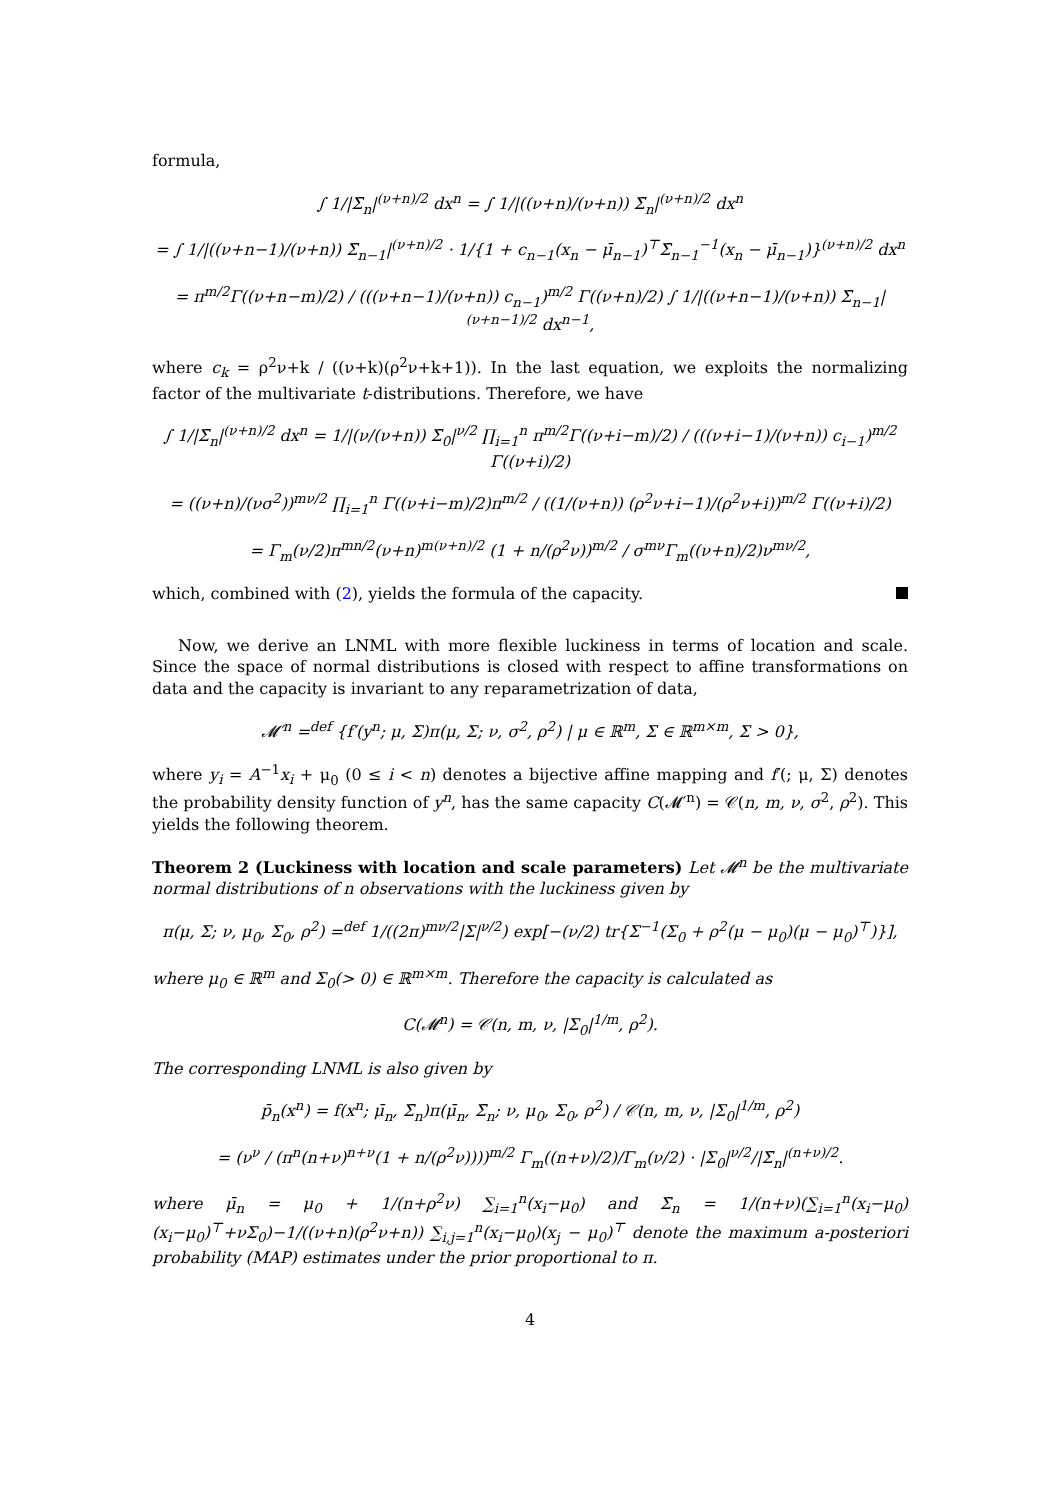formula,
∫ 1/|Σ̄<sub>n</sub>|<sup>(ν+n)/2</sup> dx<sup>n</sup> = ∫ 1/|((ν+n)/(ν+n)) Σ̄<sub>n</sub>|<sup>(ν+n)/2</sup> dx<sup>n</sup>
= ∫ 1/|((ν+n−1)/(ν+n)) Σ̄<sub>n−1</sub>|<sup>(ν+n)/2</sup> · 1/{1 + c<sub>n−1</sub>(x<sub>n</sub> − μ̄<sub>n−1</sub>)<sup>⊤</sup>Σ̄<sub>n−1</sub><sup>−1</sup>(x<sub>n</sub> − μ̄<sub>n−1</sub>)}<sup>(ν+n)/2</sup> dx<sup>n</sup>
= π<sup>m/2</sup>Γ((ν+n−m)/2) / (((ν+n−1)/(ν+n)) c<sub>n−1</sub>)<sup>m/2</sup> Γ((ν+n)/2) ∫ 1/|((ν+n−1)/(ν+n)) Σ̄<sub>n−1</sub>|<sup>(ν+n−1)/2</sup> dx<sup>n−1</sup>,
where c<sub>k</sub> = ρ<sup>2</sup>ν+k / ((ν+k)(ρ<sup>2</sup>ν+k+1)). In the last equation, we exploits the normalizing factor of the multivariate t-distributions. Therefore, we have
∫ 1/|Σ̄<sub>n</sub>|<sup>(ν+n)/2</sup> dx<sup>n</sup> = 1/|(ν/(ν+n)) Σ̄<sub>0</sub>|<sup>ν/2</sup> ∏<sub>i=1</sub><sup>n</sup> π<sup>m/2</sup>Γ((ν+i−m)/2) / (((ν+i−1)/(ν+n)) c<sub>i−1</sub>)<sup>m/2</sup> Γ((ν+i)/2)
= ((ν+n)/(νσ<sup>2</sup>))<sup>mν/2</sup> ∏<sub>i=1</sub><sup>n</sup> Γ((ν+i−m)/2)π<sup>m/2</sup> / ((1/(ν+n)) (ρ<sup>2</sup>ν+i−1)/(ρ<sup>2</sup>ν+i))<sup>m/2</sup> Γ((ν+i)/2)
= Γ<sub>m</sub>(ν/2)π<sup>mn/2</sup>(ν+n)<sup>m(ν+n)/2</sup> (1 + n/(ρ<sup>2</sup>ν))<sup>m/2</sup> / σ<sup>mν</sup>Γ<sub>m</sub>((ν+n)/2)ν<sup>mν/2</sup>,
which, combined with (2), yields the formula of the capacity.
Now, we derive an LNML with more flexible luckiness in terms of location and scale. Since the space of normal distributions is closed with respect to affine transformations on data and the capacity is invariant to any reparametrization of data,
𝓜′<sup>n</sup> =<sup>def</sup> {f′(y<sup>n</sup>; μ, Σ)π(μ, Σ; ν, σ<sup>2</sup>, ρ<sup>2</sup>) | μ ∈ ℝ<sup>m</sup>, Σ ∈ ℝ<sup>m×m</sup>, Σ > 0},
where y<sub>i</sub> = A<sup>−1</sup>x<sub>i</sub> + μ<sub>0</sub> (0 ≤ i < n) denotes a bijective affine mapping and f′(; μ, Σ) denotes the probability density function of y<sup>n</sup>, has the same capacity C(𝓜′<sup>n</sup>) = 𝒞(n, m, ν, σ<sup>2</sup>, ρ<sup>2</sup>). This yields the following theorem.
Theorem 2 (Luckiness with location and scale parameters) Let 𝓜<sup>n</sup> be the multivariate normal distributions of n observations with the luckiness given by
π(μ, Σ; ν, μ<sub>0</sub>, Σ<sub>0</sub>, ρ<sup>2</sup>) =<sup>def</sup> 1/((2π)<sup>mν/2</sup>|Σ|<sup>ν/2</sup>) exp[−(ν/2) tr{Σ<sup>−1</sup>(Σ<sub>0</sub> + ρ<sup>2</sup>(μ − μ<sub>0</sub>)(μ − μ<sub>0</sub>)<sup>⊤</sup>)}],
where μ<sub>0</sub> ∈ ℝ<sup>m</sup> and Σ<sub>0</sub>(> 0) ∈ ℝ<sup>m×m</sup>. Therefore the capacity is calculated as
C(𝓜<sup>n</sup>) = 𝒞(n, m, ν, |Σ<sub>0</sub>|<sup>1/m</sup>, ρ<sup>2</sup>).
The corresponding LNML is also given by
p̄<sub>n</sub>(x<sup>n</sup>) = f(x<sup>n</sup>; μ̄<sub>n</sub>, Σ̄<sub>n</sub>)π(μ̄<sub>n</sub>, Σ̄<sub>n</sub>; ν, μ<sub>0</sub>, Σ<sub>0</sub>, ρ<sup>2</sup>) / 𝒞(n, m, ν, |Σ<sub>0</sub>|<sup>1/m</sup>, ρ<sup>2</sup>)
= (ν<sup>ν</sup> / (π<sup>n</sup>(n+ν)<sup>n+ν</sup>(1 + n/(ρ<sup>2</sup>ν))))<sup>m/2</sup> Γ<sub>m</sub>((n+ν)/2)/Γ<sub>m</sub>(ν/2) · |Σ<sub>0</sub>|<sup>ν/2</sup>/|Σ̄<sub>n</sub>|<sup>(n+ν)/2</sup>.
where μ̄<sub>n</sub> = μ<sub>0</sub> + 1/(n+ρ<sup>2</sup>ν) ∑<sub>i=1</sub><sup>n</sup>(x<sub>i</sub>−μ<sub>0</sub>) and Σ̄<sub>n</sub> = 1/(n+ν)(∑<sub>i=1</sub><sup>n</sup>(x<sub>i</sub>−μ<sub>0</sub>)(x<sub>i</sub>−μ<sub>0</sub>)<sup>⊤</sup>+νΣ<sub>0</sub>)−1/((ν+n)(ρ<sup>2</sup>ν+n)) ∑<sub>i,j=1</sub><sup>n</sup>(x<sub>i</sub>−μ<sub>0</sub>)(x<sub>j</sub> − μ<sub>0</sub>)<sup>⊤</sup> denote the maximum a-posteriori probability (MAP) estimates under the prior proportional to π.
4